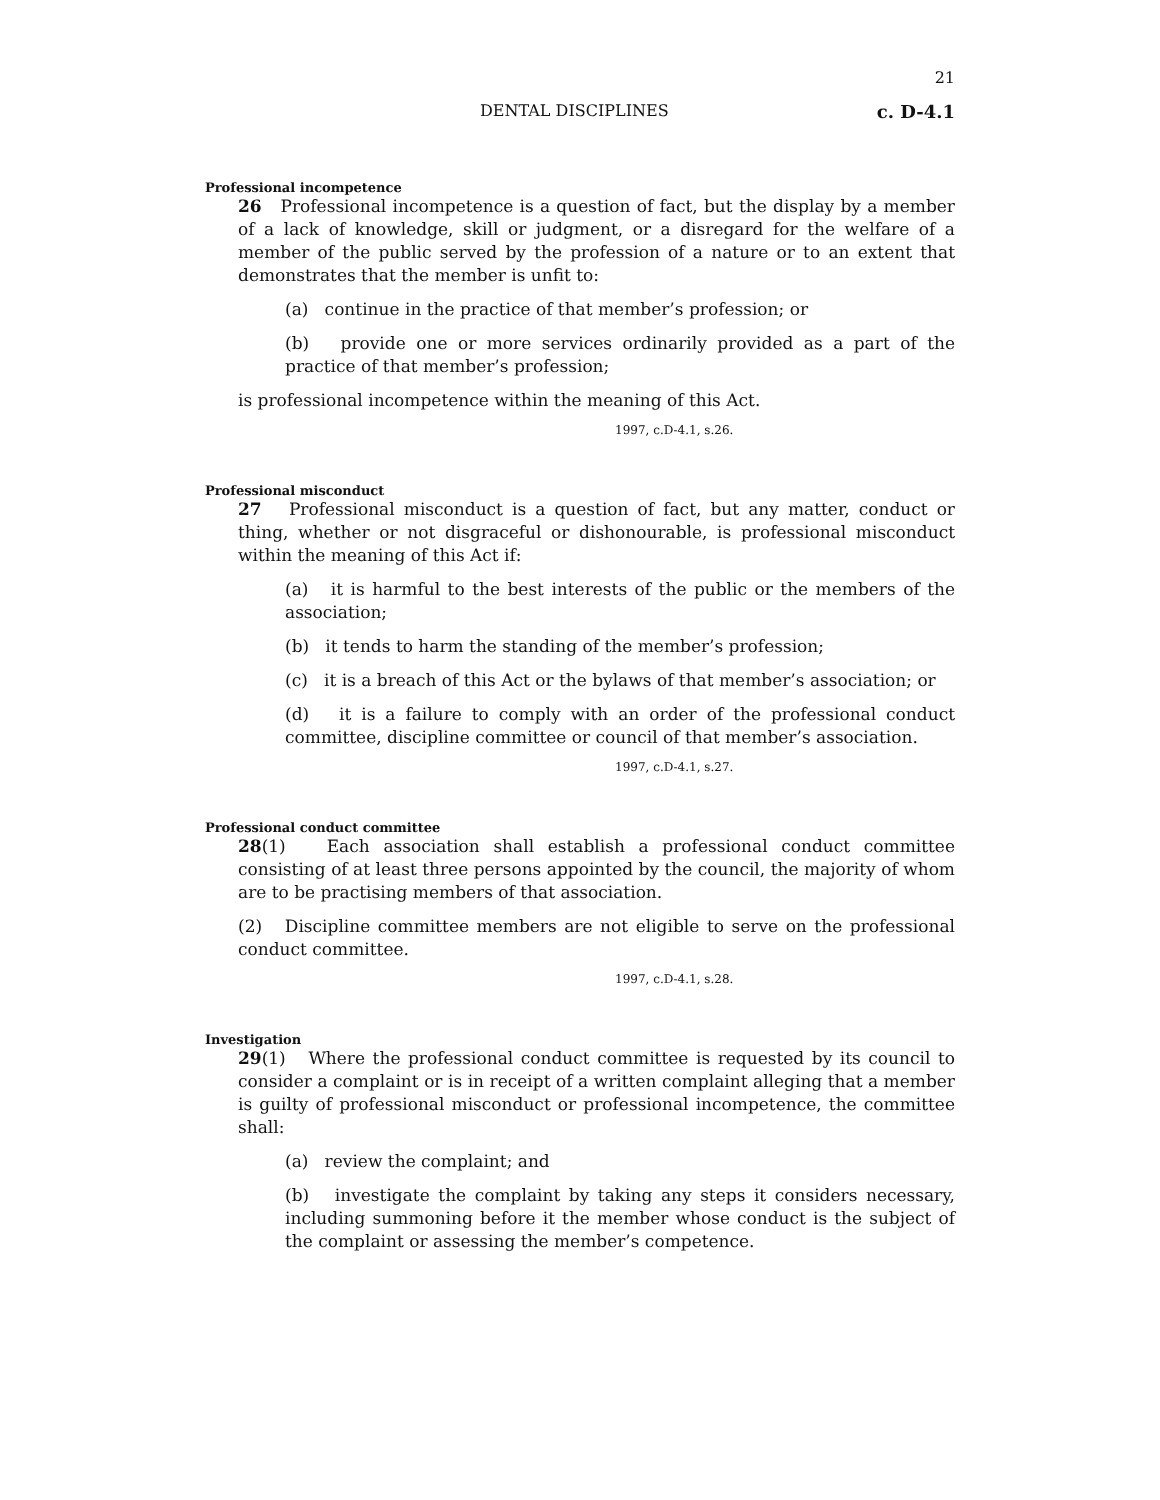21
DENTAL DISCIPLINES c. D-4.1
Professional incompetence
26 Professional incompetence is a question of fact, but the display by a member of a lack of knowledge, skill or judgment, or a disregard for the welfare of a member of the public served by the profession of a nature or to an extent that demonstrates that the member is unfit to:
(a) continue in the practice of that member’s profession; or
(b) provide one or more services ordinarily provided as a part of the practice of that member’s profession;
is professional incompetence within the meaning of this Act.
1997, c.D-4.1, s.26.
Professional misconduct
27 Professional misconduct is a question of fact, but any matter, conduct or thing, whether or not disgraceful or dishonourable, is professional misconduct within the meaning of this Act if:
(a) it is harmful to the best interests of the public or the members of the association;
(b) it tends to harm the standing of the member’s profession;
(c) it is a breach of this Act or the bylaws of that member’s association; or
(d) it is a failure to comply with an order of the professional conduct committee, discipline committee or council of that member’s association.
1997, c.D-4.1, s.27.
Professional conduct committee
28(1) Each association shall establish a professional conduct committee consisting of at least three persons appointed by the council, the majority of whom are to be practising members of that association.
(2) Discipline committee members are not eligible to serve on the professional conduct committee.
1997, c.D-4.1, s.28.
Investigation
29(1) Where the professional conduct committee is requested by its council to consider a complaint or is in receipt of a written complaint alleging that a member is guilty of professional misconduct or professional incompetence, the committee shall:
(a) review the complaint; and
(b) investigate the complaint by taking any steps it considers necessary, including summoning before it the member whose conduct is the subject of the complaint or assessing the member’s competence.